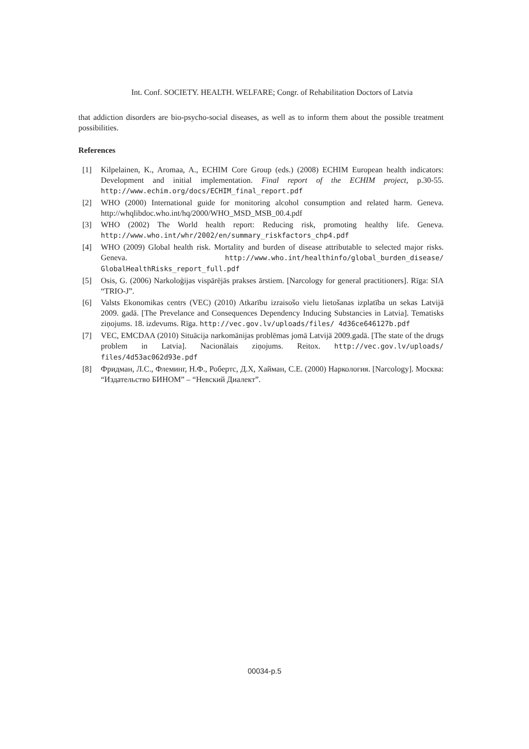Int. Conf. SOCIETY. HEALTH. WELFARE; Congr. of Rehabilitation Doctors of Latvia
that addiction disorders are bio-psycho-social diseases, as well as to inform them about the possible treatment possibilities.
References
[1] Kilpelainen, K., Aromaa, A., ECHIM Core Group (eds.) (2008) ECHIM European health indicators: Development and initial implementation. Final report of the ECHIM project, p.30-55. http://www.echim.org/docs/ECHIM_final_report.pdf
[2] WHO (2000) International guide for monitoring alcohol consumption and related harm. Geneva. http://whqlibdoc.who.int/hq/2000/WHO_MSD_MSB_00.4.pdf
[3] WHO (2002) The World health report: Reducing risk, promoting healthy life. Geneva. http://www.who.int/whr/2002/en/summary_riskfactors_chp4.pdf
[4] WHO (2009) Global health risk. Mortality and burden of disease attributable to selected major risks. Geneva. http://www.who.int/healthinfo/global_burden_disease/ GlobalHealthRisks_report_full.pdf
[5] Osis, G. (2006) Narkoloģijas vispārējās prakses ārstiem. [Narcology for general practitioners]. Rīga: SIA “TRIO-J”.
[6] Valsts Ekonomikas centrs (VEC) (2010) Atkarību izraisošo vielu lietošanas izplatība un sekas Latvijā 2009. gadā. [The Prevelance and Consequences Dependency Inducing Substancies in Latvia]. Tematisks ziņojums. 18. izdevums. Rīga. http://vec.gov.lv/uploads/files/ 4d36ce646127b.pdf
[7] VEC, EMCDAA (2010) Situācija narkomānijas problēmas jomā Latvijā 2009.gadā. [The state of the drugs problem in Latvia]. Nacionālais ziņojums. Reitox. http://vec.gov.lv/uploads/ files/4d53ac062d93e.pdf
[8] Фридман, Л.С., Флеминг, Н.Ф., Робертс, Д.Х, Хайман, С.Е. (2000) Наркология. [Narcology]. Москва: “Издательство БИНОМ” – “Невский Диалект”.
00034-p.5